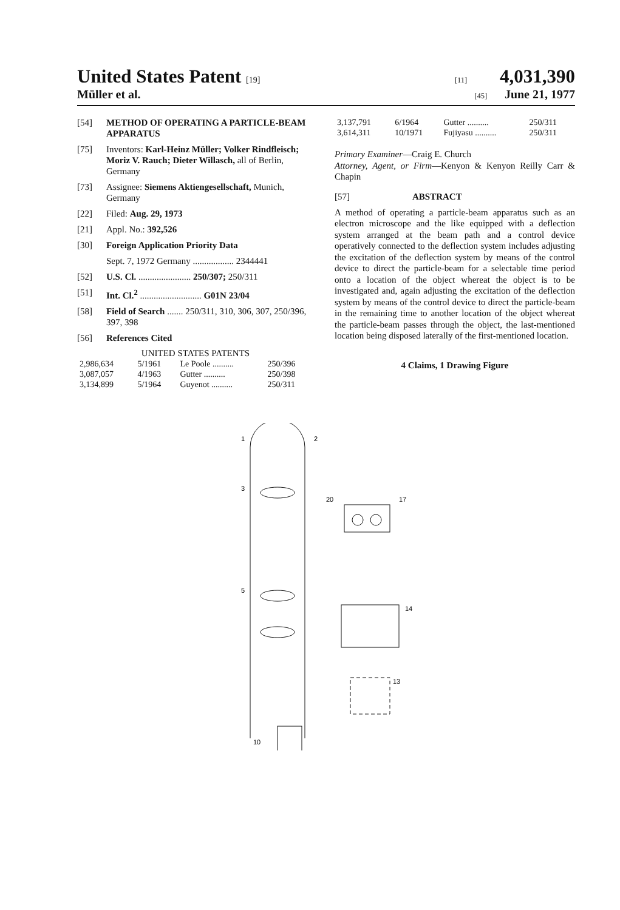United States Patent [19] [11] 4,031,390
Müller et al. [45] June 21, 1977
[54] METHOD OF OPERATING A PARTICLE-BEAM APPARATUS
[75] Inventors: Karl-Heinz Müller; Volker Rindfleisch; Moriz V. Rauch; Dieter Willasch, all of Berlin, Germany
[73] Assignee: Siemens Aktiengesellschaft, Munich, Germany
[22] Filed: Aug. 29, 1973
[21] Appl. No.: 392,526
[30] Foreign Application Priority Data
Sept. 7, 1972 Germany .................. 2344441
[52] U.S. Cl. ....................... 250/307; 250/311
[51] Int. Cl.<sup>2</sup> ........................... G01N 23/04
[58] Field of Search ....... 250/311, 310, 306, 307, 250/396, 397, 398
[56] References Cited
UNITED STATES PATENTS
| 2,986,634 | 5/1961 | Le Poole .......... | 250/396 |
| 3,087,057 | 4/1963 | Gutter .......... | 250/398 |
| 3,134,899 | 5/1964 | Guyenot .......... | 250/311 |
| 3,137,791 | 6/1964 | Gutter .......... | 250/311 |
| 3,614,311 | 10/1971 | Fujiyasu .......... | 250/311 |
Primary Examiner—Craig E. Church
Attorney, Agent, or Firm—Kenyon & Kenyon Reilly Carr & Chapin
[57] ABSTRACT
A method of operating a particle-beam apparatus such as an electron microscope and the like equipped with a deflection system arranged at the beam path and a control device operatively connected to the deflection system includes adjusting the excitation of the deflection system by means of the control device to direct the particle-beam for a selectable time period onto a location of the object whereat the object is to be investigated and, again adjusting the excitation of the deflection system by means of the control device to direct the particle-beam in the remaining time to another location of the object whereat the particle-beam passes through the object, the last-mentioned location being disposed laterally of the first-mentioned location.
4 Claims, 1 Drawing Figure
1
2
3
20
17
5
14
13
10